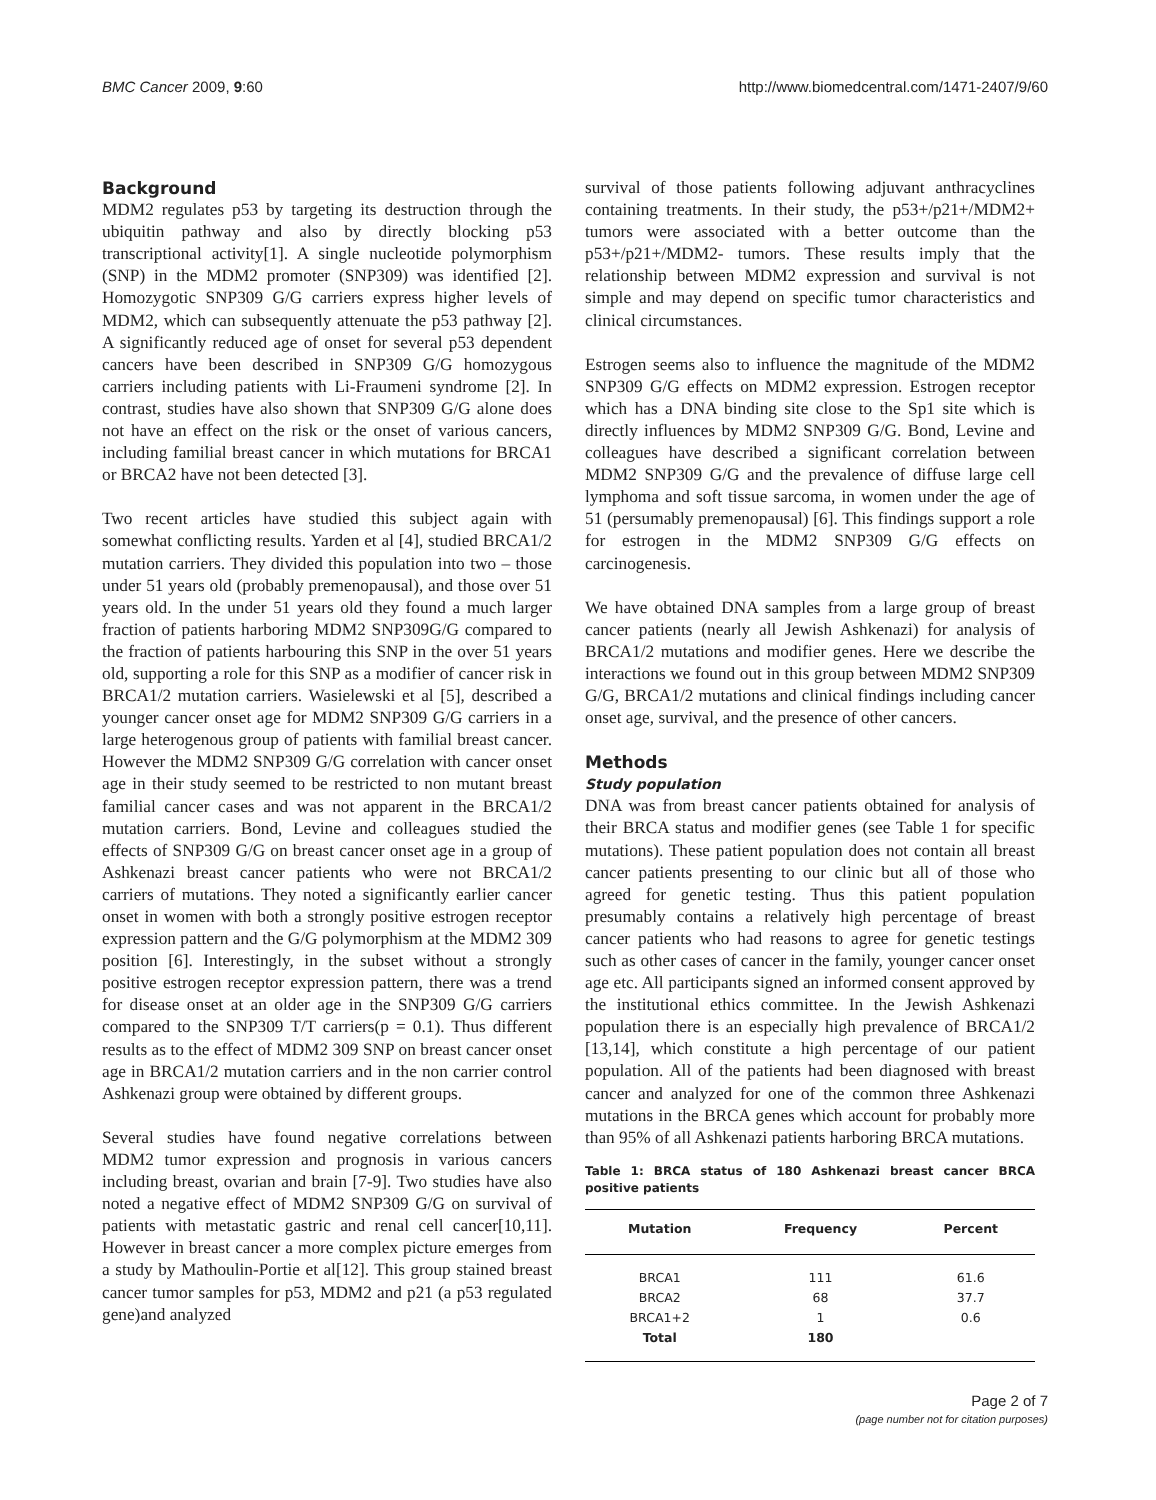BMC Cancer 2009, 9:60 http://www.biomedcentral.com/1471-2407/9/60
Background
MDM2 regulates p53 by targeting its destruction through the ubiquitin pathway and also by directly blocking p53 transcriptional activity[1]. A single nucleotide polymorphism (SNP) in the MDM2 promoter (SNP309) was identified [2]. Homozygotic SNP309 G/G carriers express higher levels of MDM2, which can subsequently attenuate the p53 pathway [2]. A significantly reduced age of onset for several p53 dependent cancers have been described in SNP309 G/G homozygous carriers including patients with Li-Fraumeni syndrome [2]. In contrast, studies have also shown that SNP309 G/G alone does not have an effect on the risk or the onset of various cancers, including familial breast cancer in which mutations for BRCA1 or BRCA2 have not been detected [3].
Two recent articles have studied this subject again with somewhat conflicting results. Yarden et al [4], studied BRCA1/2 mutation carriers. They divided this population into two – those under 51 years old (probably premenopausal), and those over 51 years old. In the under 51 years old they found a much larger fraction of patients harboring MDM2 SNP309G/G compared to the fraction of patients harbouring this SNP in the over 51 years old, supporting a role for this SNP as a modifier of cancer risk in BRCA1/2 mutation carriers. Wasielewski et al [5], described a younger cancer onset age for MDM2 SNP309 G/G carriers in a large heterogenous group of patients with familial breast cancer. However the MDM2 SNP309 G/G correlation with cancer onset age in their study seemed to be restricted to non mutant breast familial cancer cases and was not apparent in the BRCA1/2 mutation carriers. Bond, Levine and colleagues studied the effects of SNP309 G/G on breast cancer onset age in a group of Ashkenazi breast cancer patients who were not BRCA1/2 carriers of mutations. They noted a significantly earlier cancer onset in women with both a strongly positive estrogen receptor expression pattern and the G/G polymorphism at the MDM2 309 position [6]. Interestingly, in the subset without a strongly positive estrogen receptor expression pattern, there was a trend for disease onset at an older age in the SNP309 G/G carriers compared to the SNP309 T/T carriers(p = 0.1). Thus different results as to the effect of MDM2 309 SNP on breast cancer onset age in BRCA1/2 mutation carriers and in the non carrier control Ashkenazi group were obtained by different groups.
Several studies have found negative correlations between MDM2 tumor expression and prognosis in various cancers including breast, ovarian and brain [7-9]. Two studies have also noted a negative effect of MDM2 SNP309 G/G on survival of patients with metastatic gastric and renal cell cancer[10,11]. However in breast cancer a more complex picture emerges from a study by Mathoulin-Portie et al[12]. This group stained breast cancer tumor samples for p53, MDM2 and p21 (a p53 regulated gene)and analyzed
survival of those patients following adjuvant anthracyclines containing treatments. In their study, the p53+/p21+/MDM2+ tumors were associated with a better outcome than the p53+/p21+/MDM2- tumors. These results imply that the relationship between MDM2 expression and survival is not simple and may depend on specific tumor characteristics and clinical circumstances.
Estrogen seems also to influence the magnitude of the MDM2 SNP309 G/G effects on MDM2 expression. Estrogen receptor which has a DNA binding site close to the Sp1 site which is directly influences by MDM2 SNP309 G/G. Bond, Levine and colleagues have described a significant correlation between MDM2 SNP309 G/G and the prevalence of diffuse large cell lymphoma and soft tissue sarcoma, in women under the age of 51 (persumably premenopausal) [6]. This findings support a role for estrogen in the MDM2 SNP309 G/G effects on carcinogenesis.
We have obtained DNA samples from a large group of breast cancer patients (nearly all Jewish Ashkenazi) for analysis of BRCA1/2 mutations and modifier genes. Here we describe the interactions we found out in this group between MDM2 SNP309 G/G, BRCA1/2 mutations and clinical findings including cancer onset age, survival, and the presence of other cancers.
Methods
Study population
DNA was from breast cancer patients obtained for analysis of their BRCA status and modifier genes (see Table 1 for specific mutations). These patient population does not contain all breast cancer patients presenting to our clinic but all of those who agreed for genetic testing. Thus this patient population presumably contains a relatively high percentage of breast cancer patients who had reasons to agree for genetic testings such as other cases of cancer in the family, younger cancer onset age etc. All participants signed an informed consent approved by the institutional ethics committee. In the Jewish Ashkenazi population there is an especially high prevalence of BRCA1/2 [13,14], which constitute a high percentage of our patient population. All of the patients had been diagnosed with breast cancer and analyzed for one of the common three Ashkenazi mutations in the BRCA genes which account for probably more than 95% of all Ashkenazi patients harboring BRCA mutations.
Table 1: BRCA status of 180 Ashkenazi breast cancer BRCA positive patients
| Mutation | Frequency | Percent |
| --- | --- | --- |
| BRCA1 | 111 | 61.6 |
| BRCA2 | 68 | 37.7 |
| BRCA1+2 | 1 | 0.6 |
| Total | 180 | |
Page 2 of 7
(page number not for citation purposes)